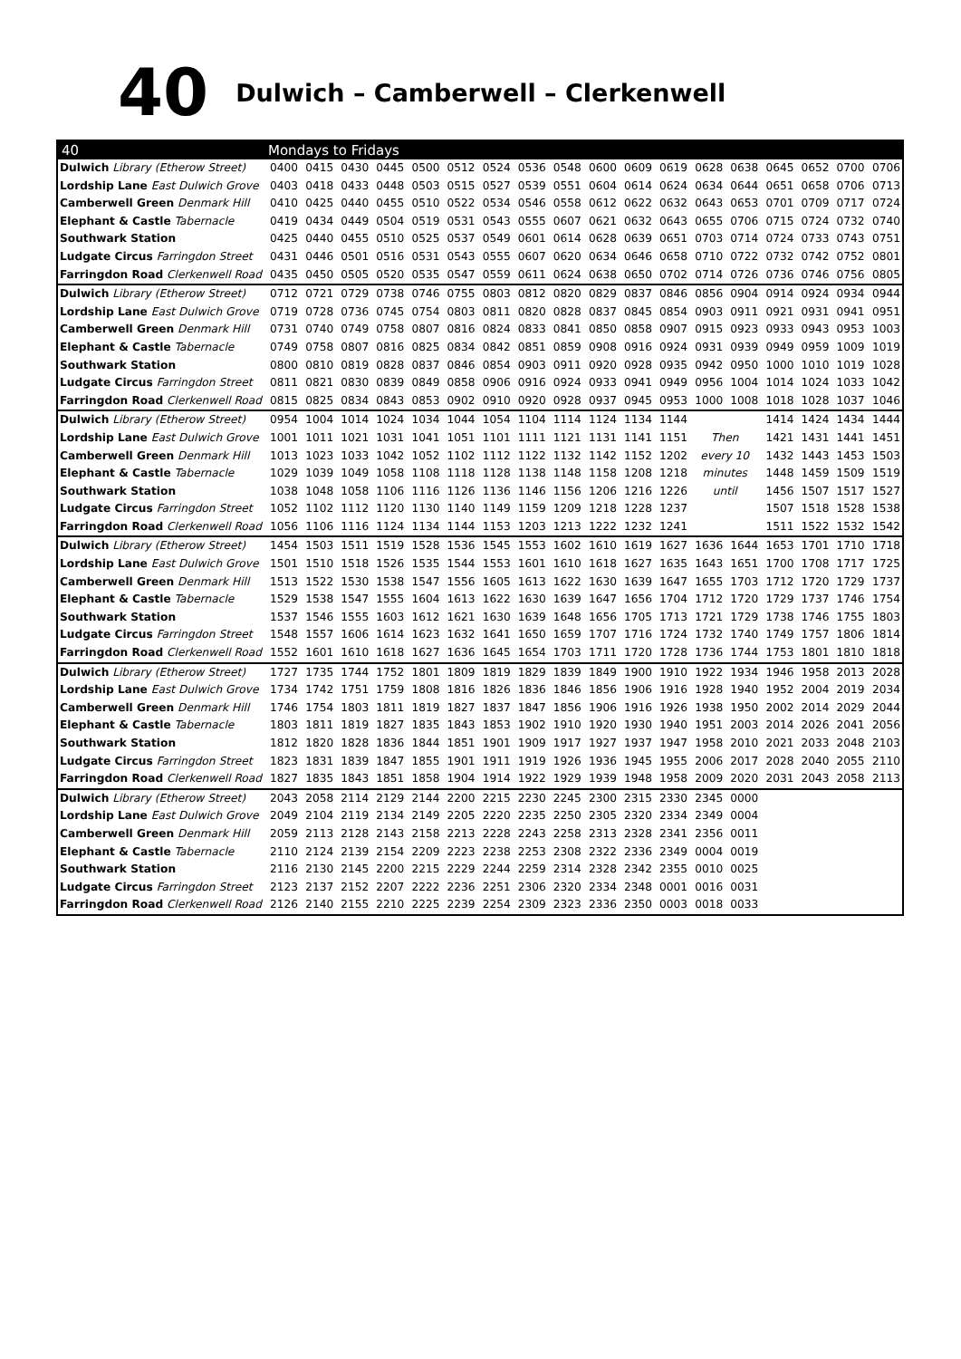40
Dulwich – Camberwell – Clerkenwell
| 40 | Mondays to Fridays | | | | | | | | | | | | | | | | | |
| --- | --- | --- | --- | --- | --- | --- | --- | --- | --- | --- | --- | --- | --- | --- | --- | --- | --- | --- |
| Dulwich Library (Etherow Street) | 0400 | 0415 | 0430 | 0445 | 0500 | 0512 | 0524 | 0536 | 0548 | 0600 | 0609 | 0619 | 0628 | 0638 | 0645 | 0652 | 0700 | 0706 |
| Lordship Lane East Dulwich Grove | 0403 | 0418 | 0433 | 0448 | 0503 | 0515 | 0527 | 0539 | 0551 | 0604 | 0614 | 0624 | 0634 | 0644 | 0651 | 0658 | 0706 | 0713 |
| Camberwell Green Denmark Hill | 0410 | 0425 | 0440 | 0455 | 0510 | 0522 | 0534 | 0546 | 0558 | 0612 | 0622 | 0632 | 0643 | 0653 | 0701 | 0709 | 0717 | 0724 |
| Elephant & Castle Tabernacle | 0419 | 0434 | 0449 | 0504 | 0519 | 0531 | 0543 | 0555 | 0607 | 0621 | 0632 | 0643 | 0655 | 0706 | 0715 | 0724 | 0732 | 0740 |
| Southwark Station | 0425 | 0440 | 0455 | 0510 | 0525 | 0537 | 0549 | 0601 | 0614 | 0628 | 0639 | 0651 | 0703 | 0714 | 0724 | 0733 | 0743 | 0751 |
| Ludgate Circus Farringdon Street | 0431 | 0446 | 0501 | 0516 | 0531 | 0543 | 0555 | 0607 | 0620 | 0634 | 0646 | 0658 | 0710 | 0722 | 0732 | 0742 | 0752 | 0801 |
| Farringdon Road Clerkenwell Road | 0435 | 0450 | 0505 | 0520 | 0535 | 0547 | 0559 | 0611 | 0624 | 0638 | 0650 | 0702 | 0714 | 0726 | 0736 | 0746 | 0756 | 0805 |
| Dulwich Library (Etherow Street) | 0712 | 0721 | 0729 | 0738 | 0746 | 0755 | 0803 | 0812 | 0820 | 0829 | 0837 | 0846 | 0856 | 0904 | 0914 | 0924 | 0934 | 0944 |
| Lordship Lane East Dulwich Grove | 0719 | 0728 | 0736 | 0745 | 0754 | 0803 | 0811 | 0820 | 0828 | 0837 | 0845 | 0854 | 0903 | 0911 | 0921 | 0931 | 0941 | 0951 |
| Camberwell Green Denmark Hill | 0731 | 0740 | 0749 | 0758 | 0807 | 0816 | 0824 | 0833 | 0841 | 0850 | 0858 | 0907 | 0915 | 0923 | 0933 | 0943 | 0953 | 1003 |
| Elephant & Castle Tabernacle | 0749 | 0758 | 0807 | 0816 | 0825 | 0834 | 0842 | 0851 | 0859 | 0908 | 0916 | 0924 | 0931 | 0939 | 0949 | 0959 | 1009 | 1019 |
| Southwark Station | 0800 | 0810 | 0819 | 0828 | 0837 | 0846 | 0854 | 0903 | 0911 | 0920 | 0928 | 0935 | 0942 | 0950 | 1000 | 1010 | 1019 | 1028 |
| Ludgate Circus Farringdon Street | 0811 | 0821 | 0830 | 0839 | 0849 | 0858 | 0906 | 0916 | 0924 | 0933 | 0941 | 0949 | 0956 | 1004 | 1014 | 1024 | 1033 | 1042 |
| Farringdon Road Clerkenwell Road | 0815 | 0825 | 0834 | 0843 | 0853 | 0902 | 0910 | 0920 | 0928 | 0937 | 0945 | 0953 | 1000 | 1008 | 1018 | 1028 | 1037 | 1046 |
| Dulwich Library (Etherow Street) | 0954 | 1004 | 1014 | 1024 | 1034 | 1044 | 1054 | 1104 | 1114 | 1124 | 1134 | 1144 | | | 1414 | 1424 | 1434 | 1444 |
| Lordship Lane East Dulwich Grove | 1001 | 1011 | 1021 | 1031 | 1041 | 1051 | 1101 | 1111 | 1121 | 1131 | 1141 | 1151 | Then | | 1421 | 1431 | 1441 | 1451 |
| Camberwell Green Denmark Hill | 1013 | 1023 | 1033 | 1042 | 1052 | 1102 | 1112 | 1122 | 1132 | 1142 | 1152 | 1202 | every 10 | | 1432 | 1443 | 1453 | 1503 |
| Elephant & Castle Tabernacle | 1029 | 1039 | 1049 | 1058 | 1108 | 1118 | 1128 | 1138 | 1148 | 1158 | 1208 | 1218 | minutes | | 1448 | 1459 | 1509 | 1519 |
| Southwark Station | 1038 | 1048 | 1058 | 1106 | 1116 | 1126 | 1136 | 1146 | 1156 | 1206 | 1216 | 1226 | until | | 1456 | 1507 | 1517 | 1527 |
| Ludgate Circus Farringdon Street | 1052 | 1102 | 1112 | 1120 | 1130 | 1140 | 1149 | 1159 | 1209 | 1218 | 1228 | 1237 | | | 1507 | 1518 | 1528 | 1538 |
| Farringdon Road Clerkenwell Road | 1056 | 1106 | 1116 | 1124 | 1134 | 1144 | 1153 | 1203 | 1213 | 1222 | 1232 | 1241 | | | 1511 | 1522 | 1532 | 1542 |
| Dulwich Library (Etherow Street) | 1454 | 1503 | 1511 | 1519 | 1528 | 1536 | 1545 | 1553 | 1602 | 1610 | 1619 | 1627 | 1636 | 1644 | 1653 | 1701 | 1710 | 1718 |
| Lordship Lane East Dulwich Grove | 1501 | 1510 | 1518 | 1526 | 1535 | 1544 | 1553 | 1601 | 1610 | 1618 | 1627 | 1635 | 1643 | 1651 | 1700 | 1708 | 1717 | 1725 |
| Camberwell Green Denmark Hill | 1513 | 1522 | 1530 | 1538 | 1547 | 1556 | 1605 | 1613 | 1622 | 1630 | 1639 | 1647 | 1655 | 1703 | 1712 | 1720 | 1729 | 1737 |
| Elephant & Castle Tabernacle | 1529 | 1538 | 1547 | 1555 | 1604 | 1613 | 1622 | 1630 | 1639 | 1647 | 1656 | 1704 | 1712 | 1720 | 1729 | 1737 | 1746 | 1754 |
| Southwark Station | 1537 | 1546 | 1555 | 1603 | 1612 | 1621 | 1630 | 1639 | 1648 | 1656 | 1705 | 1713 | 1721 | 1729 | 1738 | 1746 | 1755 | 1803 |
| Ludgate Circus Farringdon Street | 1548 | 1557 | 1606 | 1614 | 1623 | 1632 | 1641 | 1650 | 1659 | 1707 | 1716 | 1724 | 1732 | 1740 | 1749 | 1757 | 1806 | 1814 |
| Farringdon Road Clerkenwell Road | 1552 | 1601 | 1610 | 1618 | 1627 | 1636 | 1645 | 1654 | 1703 | 1711 | 1720 | 1728 | 1736 | 1744 | 1753 | 1801 | 1810 | 1818 |
| Dulwich Library (Etherow Street) | 1727 | 1735 | 1744 | 1752 | 1801 | 1809 | 1819 | 1829 | 1839 | 1849 | 1900 | 1910 | 1922 | 1934 | 1946 | 1958 | 2013 | 2028 |
| Lordship Lane East Dulwich Grove | 1734 | 1742 | 1751 | 1759 | 1808 | 1816 | 1826 | 1836 | 1846 | 1856 | 1906 | 1916 | 1928 | 1940 | 1952 | 2004 | 2019 | 2034 |
| Camberwell Green Denmark Hill | 1746 | 1754 | 1803 | 1811 | 1819 | 1827 | 1837 | 1847 | 1856 | 1906 | 1916 | 1926 | 1938 | 1950 | 2002 | 2014 | 2029 | 2044 |
| Elephant & Castle Tabernacle | 1803 | 1811 | 1819 | 1827 | 1835 | 1843 | 1853 | 1902 | 1910 | 1920 | 1930 | 1940 | 1951 | 2003 | 2014 | 2026 | 2041 | 2056 |
| Southwark Station | 1812 | 1820 | 1828 | 1836 | 1844 | 1851 | 1901 | 1909 | 1917 | 1927 | 1937 | 1947 | 1958 | 2010 | 2021 | 2033 | 2048 | 2103 |
| Ludgate Circus Farringdon Street | 1823 | 1831 | 1839 | 1847 | 1855 | 1901 | 1911 | 1919 | 1926 | 1936 | 1945 | 1955 | 2006 | 2017 | 2028 | 2040 | 2055 | 2110 |
| Farringdon Road Clerkenwell Road | 1827 | 1835 | 1843 | 1851 | 1858 | 1904 | 1914 | 1922 | 1929 | 1939 | 1948 | 1958 | 2009 | 2020 | 2031 | 2043 | 2058 | 2113 |
| Dulwich Library (Etherow Street) | 2043 | 2058 | 2114 | 2129 | 2144 | 2200 | 2215 | 2230 | 2245 | 2300 | 2315 | 2330 | 2345 | 0000 | | | | |
| Lordship Lane East Dulwich Grove | 2049 | 2104 | 2119 | 2134 | 2149 | 2205 | 2220 | 2235 | 2250 | 2305 | 2320 | 2334 | 2349 | 0004 | | | | |
| Camberwell Green Denmark Hill | 2059 | 2113 | 2128 | 2143 | 2158 | 2213 | 2228 | 2243 | 2258 | 2313 | 2328 | 2341 | 2356 | 0011 | | | | |
| Elephant & Castle Tabernacle | 2110 | 2124 | 2139 | 2154 | 2209 | 2223 | 2238 | 2253 | 2308 | 2322 | 2336 | 2349 | 0004 | 0019 | | | | |
| Southwark Station | 2116 | 2130 | 2145 | 2200 | 2215 | 2229 | 2244 | 2259 | 2314 | 2328 | 2342 | 2355 | 0010 | 0025 | | | | |
| Ludgate Circus Farringdon Street | 2123 | 2137 | 2152 | 2207 | 2222 | 2236 | 2251 | 2306 | 2320 | 2334 | 2348 | 0001 | 0016 | 0031 | | | | |
| Farringdon Road Clerkenwell Road | 2126 | 2140 | 2155 | 2210 | 2225 | 2239 | 2254 | 2309 | 2323 | 2336 | 2350 | 0003 | 0018 | 0033 | | | | |